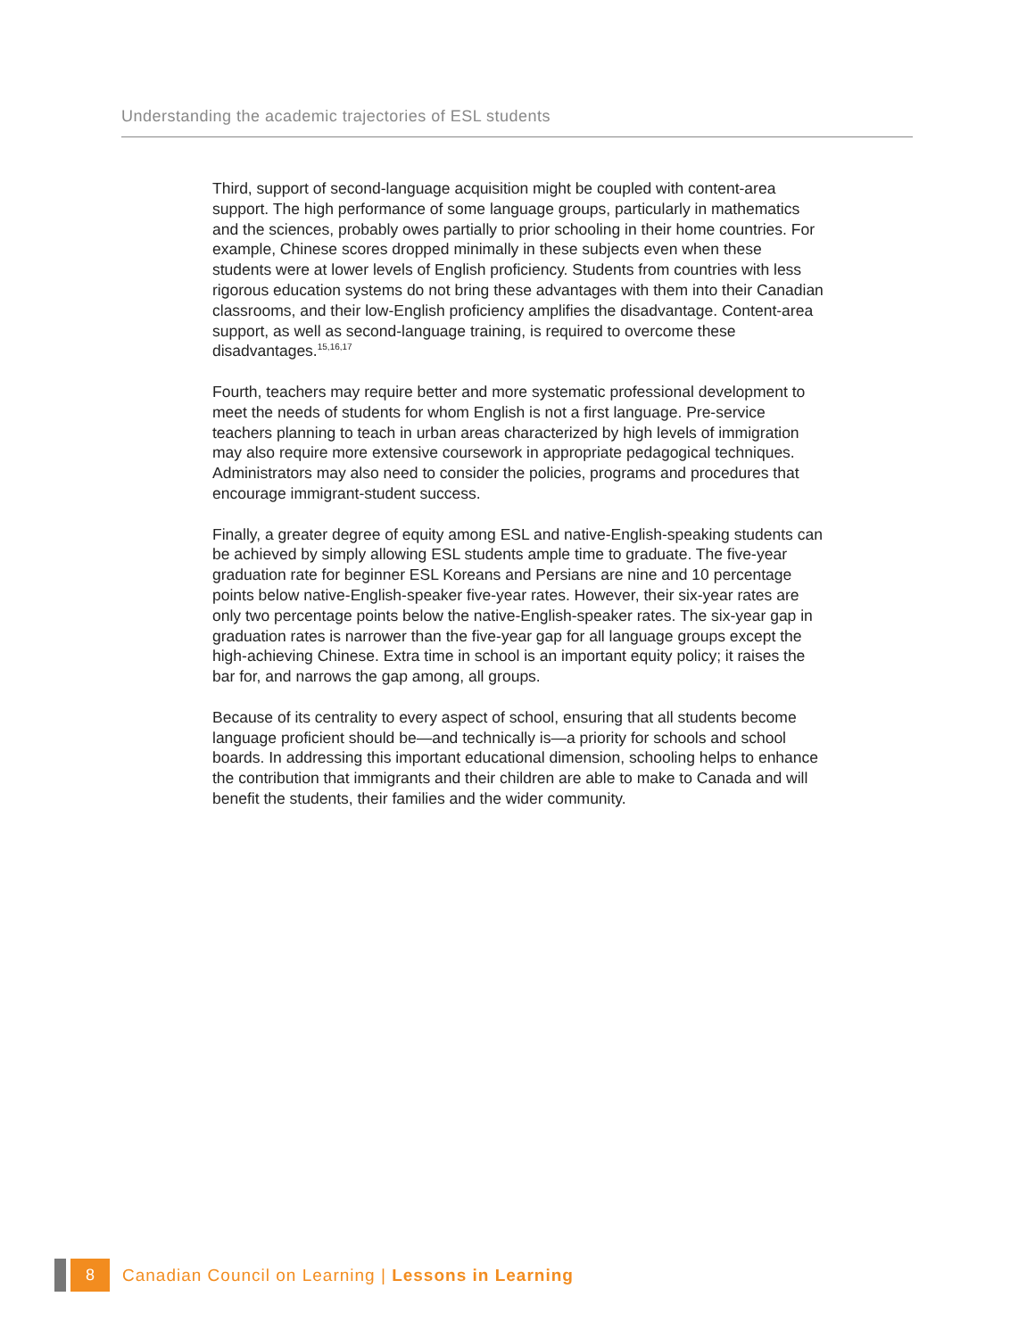Understanding the academic trajectories of ESL students
Third, support of second-language acquisition might be coupled with content-area support. The high performance of some language groups, particularly in mathematics and the sciences, probably owes partially to prior schooling in their home countries. For example, Chinese scores dropped minimally in these subjects even when these students were at lower levels of English proficiency. Students from countries with less rigorous education systems do not bring these advantages with them into their Canadian classrooms, and their low-English proficiency amplifies the disadvantage. Content-area support, as well as second-language training, is required to overcome these disadvantages.<sup>15,16,17</sup>
Fourth, teachers may require better and more systematic professional development to meet the needs of students for whom English is not a first language. Pre-service teachers planning to teach in urban areas characterized by high levels of immigration may also require more extensive coursework in appropriate pedagogical techniques. Administrators may also need to consider the policies, programs and procedures that encourage immigrant-student success.
Finally, a greater degree of equity among ESL and native-English-speaking students can be achieved by simply allowing ESL students ample time to graduate. The five-year graduation rate for beginner ESL Koreans and Persians are nine and 10 percentage points below native-English-speaker five-year rates. However, their six-year rates are only two percentage points below the native-English-speaker rates. The six-year gap in graduation rates is narrower than the five-year gap for all language groups except the high-achieving Chinese. Extra time in school is an important equity policy; it raises the bar for, and narrows the gap among, all groups.
Because of its centrality to every aspect of school, ensuring that all students become language proficient should be—and technically is—a priority for schools and school boards. In addressing this important educational dimension, schooling helps to enhance the contribution that immigrants and their children are able to make to Canada and will benefit the students, their families and the wider community.
8
Canadian Council on Learning | Lessons in Learning